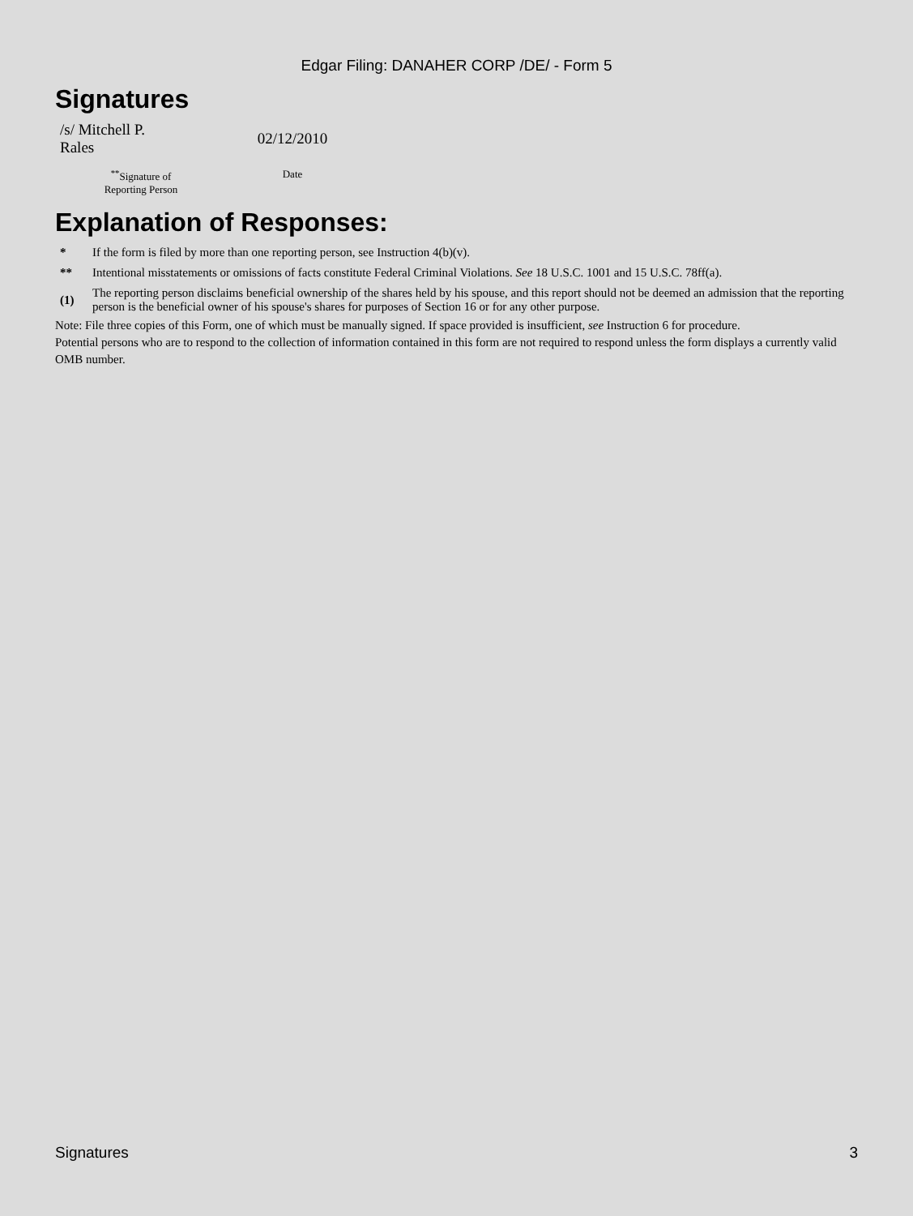Edgar Filing: DANAHER CORP /DE/ - Form 5
Signatures
| /s/ Mitchell P. Rales | 02/12/2010 |
| <sup>**</sup> Signature of Reporting Person | Date |
Explanation of Responses:
| * | If the form is filed by more than one reporting person, see Instruction 4(b)(v). |
| ** | Intentional misstatements or omissions of facts constitute Federal Criminal Violations. See 18 U.S.C. 1001 and 15 U.S.C. 78ff(a). |
| (1) | The reporting person disclaims beneficial ownership of the shares held by his spouse, and this report should not be deemed an admission that the reporting person is the beneficial owner of his spouse's shares for purposes of Section 16 or for any other purpose. |
Note: File three copies of this Form, one of which must be manually signed. If space provided is insufficient, see Instruction 6 for procedure.
Potential persons who are to respond to the collection of information contained in this form are not required to respond unless the form displays a currently valid OMB number.
Signatures 3